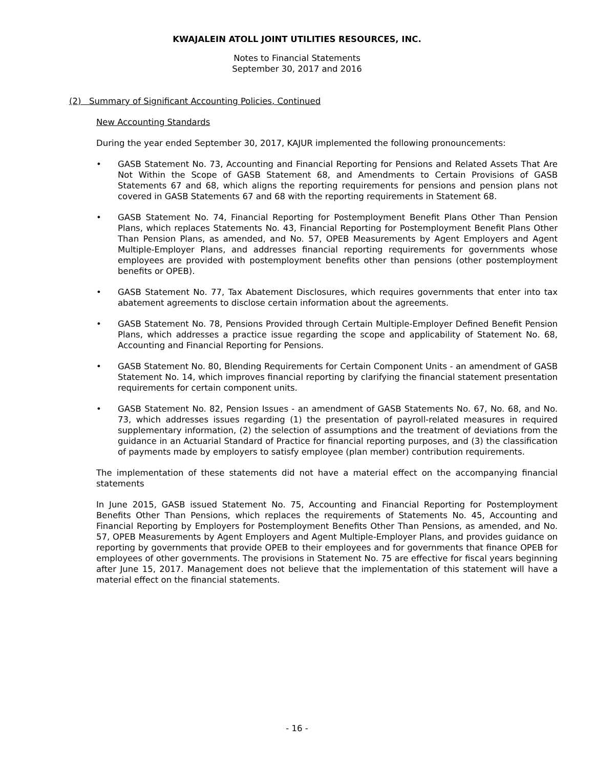KWAJALEIN ATOLL JOINT UTILITIES RESOURCES, INC.
Notes to Financial Statements
September 30, 2017 and 2016
(2) Summary of Significant Accounting Policies, Continued
New Accounting Standards
During the year ended September 30, 2017, KAJUR implemented the following pronouncements:
• GASB Statement No. 73, Accounting and Financial Reporting for Pensions and Related Assets That Are Not Within the Scope of GASB Statement 68, and Amendments to Certain Provisions of GASB Statements 67 and 68, which aligns the reporting requirements for pensions and pension plans not covered in GASB Statements 67 and 68 with the reporting requirements in Statement 68.
• GASB Statement No. 74, Financial Reporting for Postemployment Benefit Plans Other Than Pension Plans, which replaces Statements No. 43, Financial Reporting for Postemployment Benefit Plans Other Than Pension Plans, as amended, and No. 57, OPEB Measurements by Agent Employers and Agent Multiple-Employer Plans, and addresses financial reporting requirements for governments whose employees are provided with postemployment benefits other than pensions (other postemployment benefits or OPEB).
• GASB Statement No. 77, Tax Abatement Disclosures, which requires governments that enter into tax abatement agreements to disclose certain information about the agreements.
• GASB Statement No. 78, Pensions Provided through Certain Multiple-Employer Defined Benefit Pension Plans, which addresses a practice issue regarding the scope and applicability of Statement No. 68, Accounting and Financial Reporting for Pensions.
• GASB Statement No. 80, Blending Requirements for Certain Component Units - an amendment of GASB Statement No. 14, which improves financial reporting by clarifying the financial statement presentation requirements for certain component units.
• GASB Statement No. 82, Pension Issues - an amendment of GASB Statements No. 67, No. 68, and No. 73, which addresses issues regarding (1) the presentation of payroll-related measures in required supplementary information, (2) the selection of assumptions and the treatment of deviations from the guidance in an Actuarial Standard of Practice for financial reporting purposes, and (3) the classification of payments made by employers to satisfy employee (plan member) contribution requirements.
The implementation of these statements did not have a material effect on the accompanying financial statements
In June 2015, GASB issued Statement No. 75, Accounting and Financial Reporting for Postemployment Benefits Other Than Pensions, which replaces the requirements of Statements No. 45, Accounting and Financial Reporting by Employers for Postemployment Benefits Other Than Pensions, as amended, and No. 57, OPEB Measurements by Agent Employers and Agent Multiple-Employer Plans, and provides guidance on reporting by governments that provide OPEB to their employees and for governments that finance OPEB for employees of other governments. The provisions in Statement No. 75 are effective for fiscal years beginning after June 15, 2017. Management does not believe that the implementation of this statement will have a material effect on the financial statements.
- 16 -